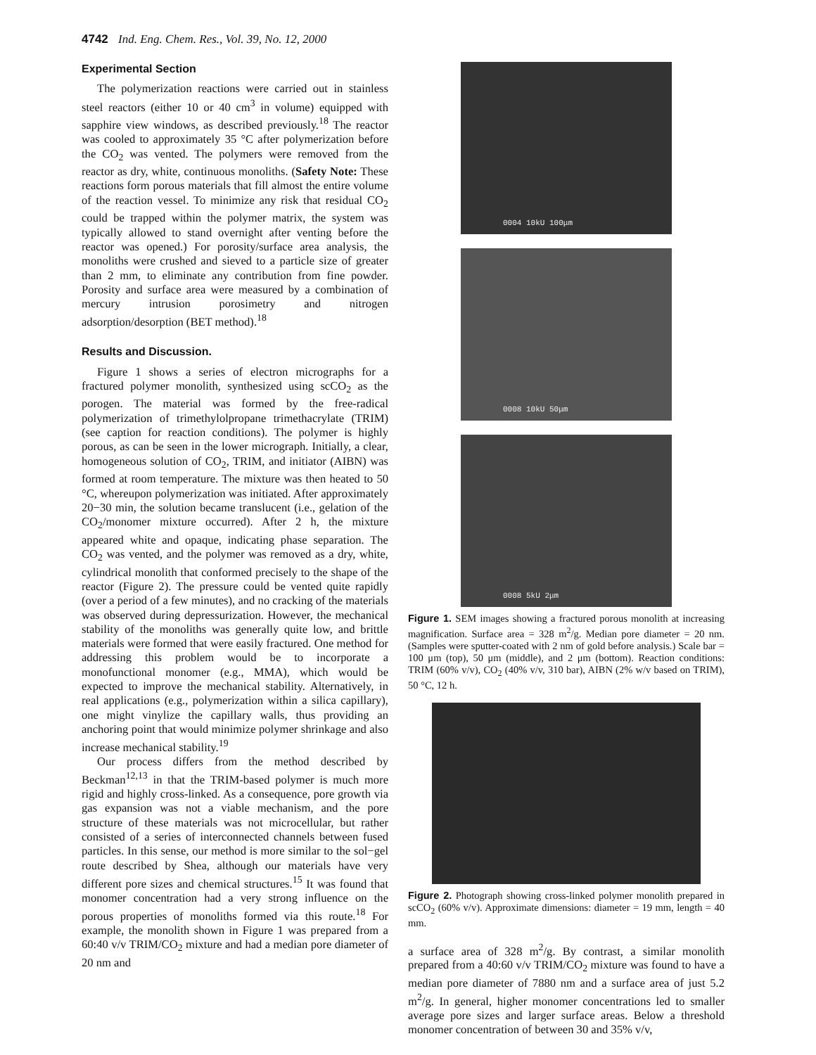4742 Ind. Eng. Chem. Res., Vol. 39, No. 12, 2000
Experimental Section
The polymerization reactions were carried out in stainless steel reactors (either 10 or 40 cm<sup>3</sup> in volume) equipped with sapphire view windows, as described previously.<sup>18</sup> The reactor was cooled to approximately 35 °C after polymerization before the CO<sub>2</sub> was vented. The polymers were removed from the reactor as dry, white, continuous monoliths. (Safety Note: These reactions form porous materials that fill almost the entire volume of the reaction vessel. To minimize any risk that residual CO<sub>2</sub> could be trapped within the polymer matrix, the system was typically allowed to stand overnight after venting before the reactor was opened.) For porosity/surface area analysis, the monoliths were crushed and sieved to a particle size of greater than 2 mm, to eliminate any contribution from fine powder. Porosity and surface area were measured by a combination of mercury intrusion porosimetry and nitrogen adsorption/desorption (BET method).<sup>18</sup>
Results and Discussion.
Figure 1 shows a series of electron micrographs for a fractured polymer monolith, synthesized using scCO<sub>2</sub> as the porogen. The material was formed by the free-radical polymerization of trimethylolpropane trimethacrylate (TRIM) (see caption for reaction conditions). The polymer is highly porous, as can be seen in the lower micrograph. Initially, a clear, homogeneous solution of CO<sub>2</sub>, TRIM, and initiator (AIBN) was formed at room temperature. The mixture was then heated to 50 °C, whereupon polymerization was initiated. After approximately 20−30 min, the solution became translucent (i.e., gelation of the CO<sub>2</sub>/monomer mixture occurred). After 2 h, the mixture appeared white and opaque, indicating phase separation. The CO<sub>2</sub> was vented, and the polymer was removed as a dry, white, cylindrical monolith that conformed precisely to the shape of the reactor (Figure 2). The pressure could be vented quite rapidly (over a period of a few minutes), and no cracking of the materials was observed during depressurization. However, the mechanical stability of the monoliths was generally quite low, and brittle materials were formed that were easily fractured. One method for addressing this problem would be to incorporate a monofunctional monomer (e.g., MMA), which would be expected to improve the mechanical stability. Alternatively, in real applications (e.g., polymerization within a silica capillary), one might vinylize the capillary walls, thus providing an anchoring point that would minimize polymer shrinkage and also increase mechanical stability.<sup>19</sup>
Our process differs from the method described by Beckman<sup>12,13</sup> in that the TRIM-based polymer is much more rigid and highly cross-linked. As a consequence, pore growth via gas expansion was not a viable mechanism, and the pore structure of these materials was not microcellular, but rather consisted of a series of interconnected channels between fused particles. In this sense, our method is more similar to the sol−gel route described by Shea, although our materials have very different pore sizes and chemical structures.<sup>15</sup> It was found that monomer concentration had a very strong influence on the porous properties of monoliths formed via this route.<sup>18</sup> For example, the monolith shown in Figure 1 was prepared from a 60:40 v/v TRIM/CO<sub>2</sub> mixture and had a median pore diameter of 20 nm and
0004 10kU 100μm
0008 10kU 50μm
0008 5kU 2μm
Figure 1. SEM images showing a fractured porous monolith at increasing magnification. Surface area = 328 m<sup>2</sup>/g. Median pore diameter = 20 nm. (Samples were sputter-coated with 2 nm of gold before analysis.) Scale bar = 100 μm (top), 50 μm (middle), and 2 μm (bottom). Reaction conditions: TRIM (60% v/v), CO<sub>2</sub> (40% v/v, 310 bar), AIBN (2% w/v based on TRIM), 50 °C, 12 h.
Figure 2. Photograph showing cross-linked polymer monolith prepared in scCO<sub>2</sub> (60% v/v). Approximate dimensions: diameter = 19 mm, length = 40 mm.
a surface area of 328 m<sup>2</sup>/g. By contrast, a similar monolith prepared from a 40:60 v/v TRIM/CO<sub>2</sub> mixture was found to have a median pore diameter of 7880 nm and a surface area of just 5.2 m<sup>2</sup>/g. In general, higher monomer concentrations led to smaller average pore sizes and larger surface areas. Below a threshold monomer concentration of between 30 and 35% v/v,